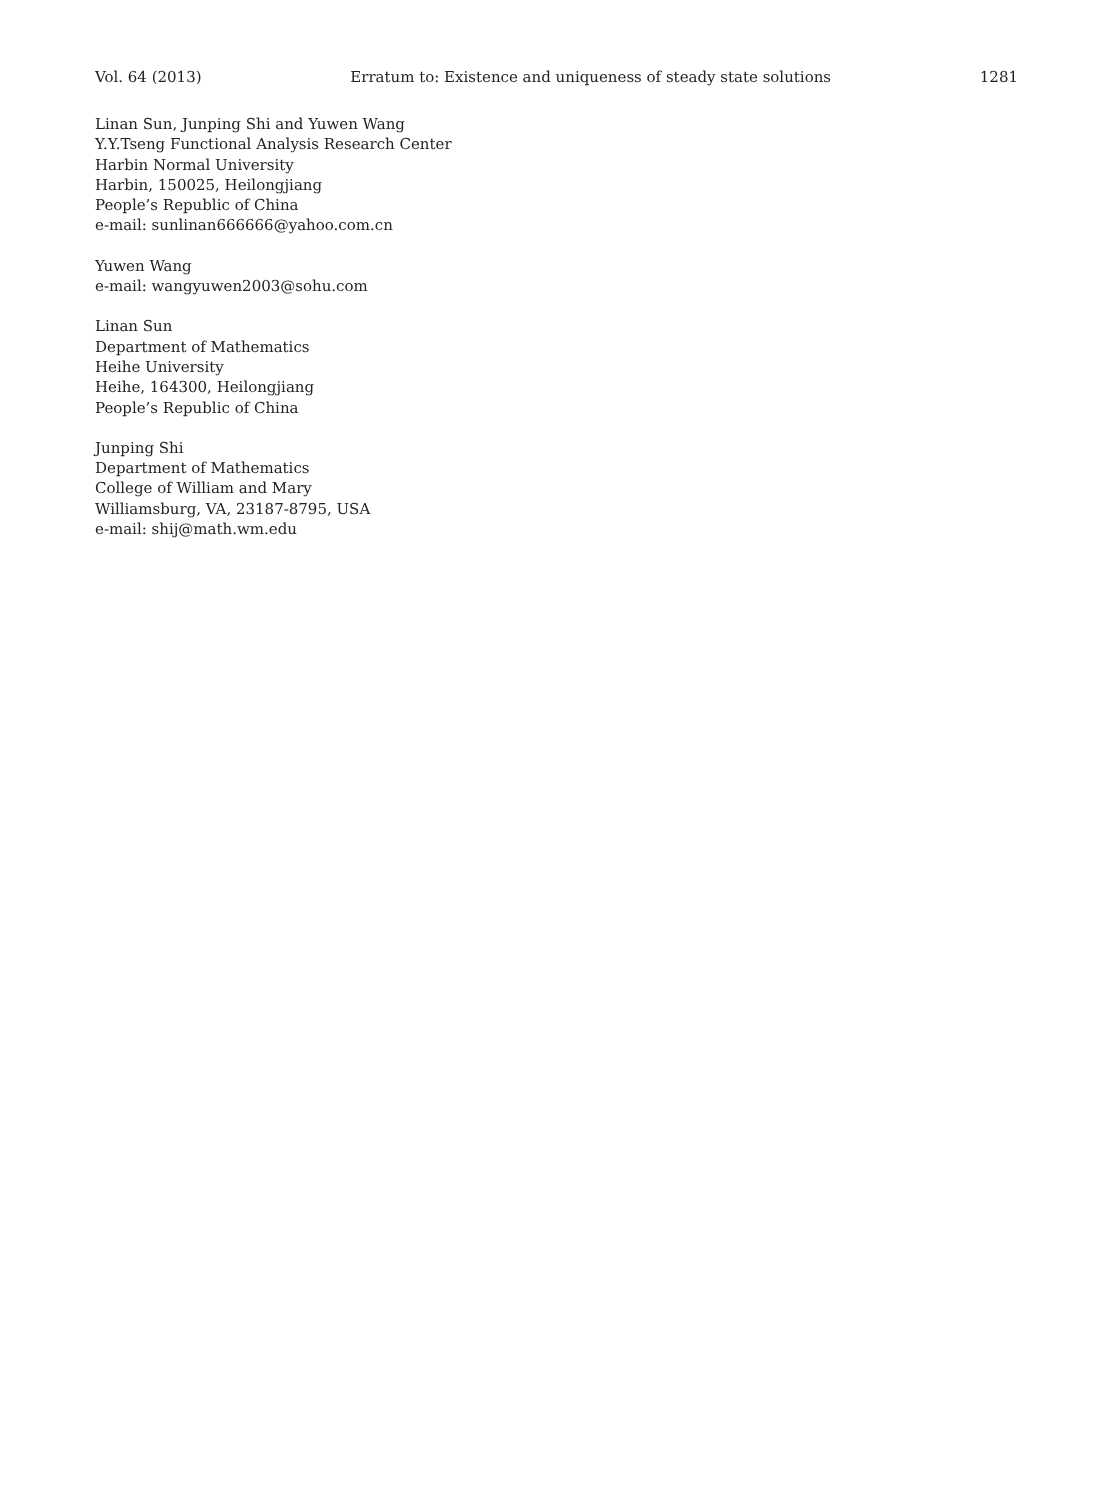Vol. 64 (2013) Erratum to: Existence and uniqueness of steady state solutions 1281
Linan Sun, Junping Shi and Yuwen Wang
Y.Y.Tseng Functional Analysis Research Center
Harbin Normal University
Harbin, 150025, Heilongjiang
People’s Republic of China
e-mail: sunlinan666666@yahoo.com.cn
Yuwen Wang
e-mail: wangyuwen2003@sohu.com
Linan Sun
Department of Mathematics
Heihe University
Heihe, 164300, Heilongjiang
People’s Republic of China
Junping Shi
Department of Mathematics
College of William and Mary
Williamsburg, VA, 23187-8795, USA
e-mail: shij@math.wm.edu